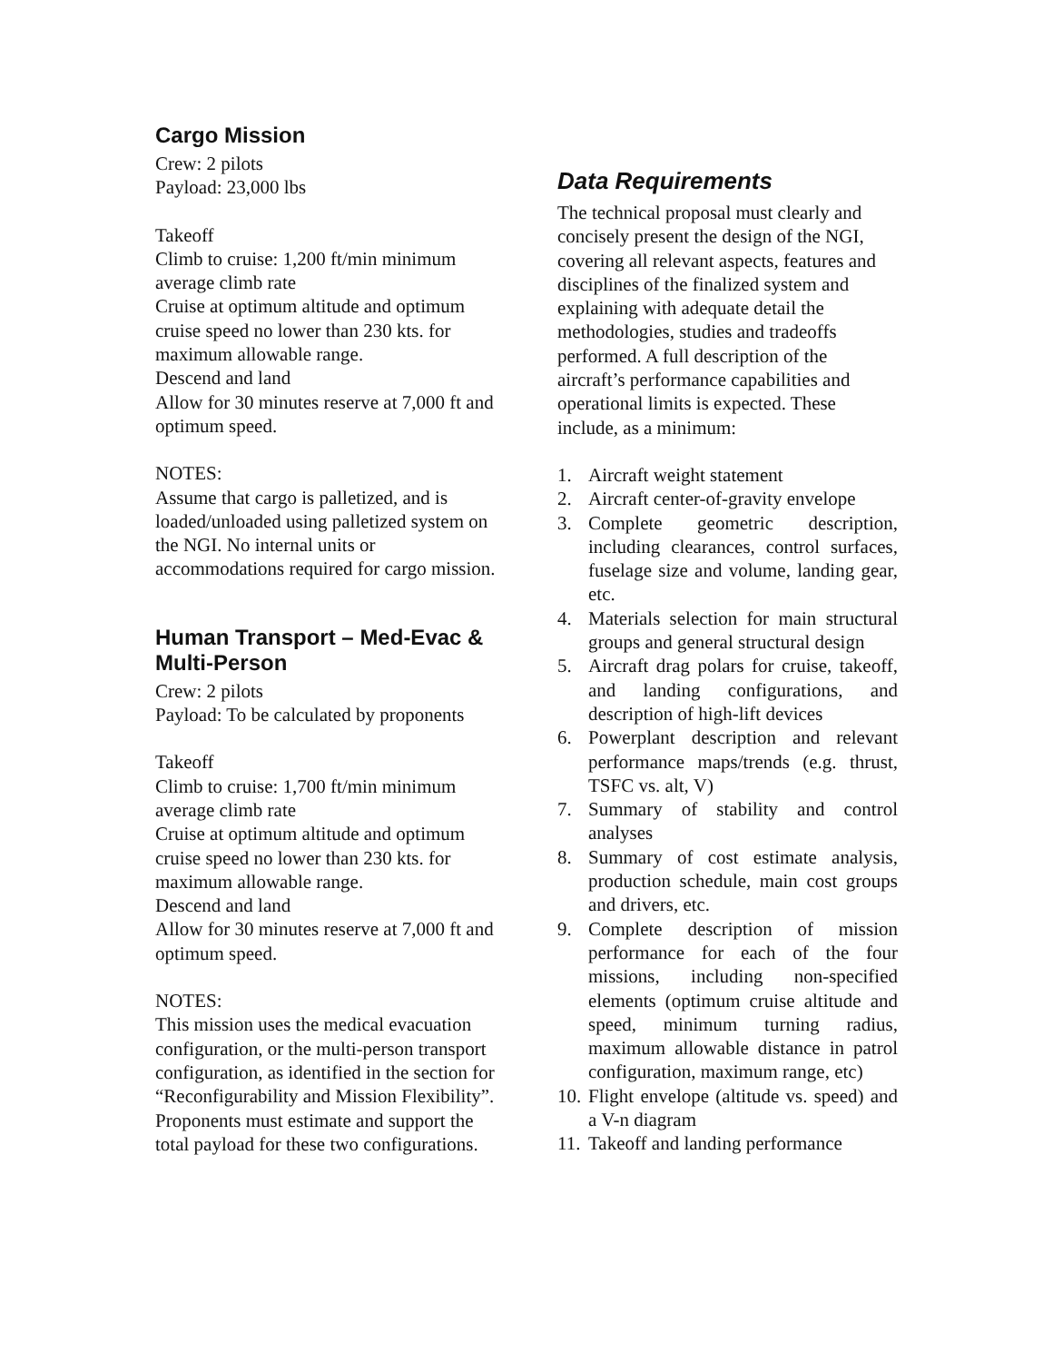Cargo Mission
Crew: 2 pilots
Payload: 23,000 lbs
Takeoff
Climb to cruise: 1,200 ft/min minimum average climb rate
Cruise at optimum altitude and optimum cruise speed no lower than 230 kts. for maximum allowable range.
Descend and land
Allow for 30 minutes reserve at 7,000 ft and optimum speed.
NOTES:
Assume that cargo is palletized, and is loaded/unloaded using palletized system on the NGI. No internal units or accommodations required for cargo mission.
Human Transport – Med-Evac & Multi-Person
Crew: 2 pilots
Payload: To be calculated by proponents
Takeoff
Climb to cruise: 1,700 ft/min minimum average climb rate
Cruise at optimum altitude and optimum cruise speed no lower than 230 kts. for maximum allowable range.
Descend and land
Allow for 30 minutes reserve at 7,000 ft and optimum speed.
NOTES:
This mission uses the medical evacuation configuration, or the multi-person transport configuration, as identified in the section for “Reconfigurability and Mission Flexibility”. Proponents must estimate and support the total payload for these two configurations.
Data Requirements
The technical proposal must clearly and concisely present the design of the NGI, covering all relevant aspects, features and disciplines of the finalized system and explaining with adequate detail the methodologies, studies and tradeoffs performed. A full description of the aircraft’s performance capabilities and operational limits is expected. These include, as a minimum:
1. Aircraft weight statement
2. Aircraft center-of-gravity envelope
3. Complete geometric description, including clearances, control surfaces, fuselage size and volume, landing gear, etc.
4. Materials selection for main structural groups and general structural design
5. Aircraft drag polars for cruise, takeoff, and landing configurations, and description of high-lift devices
6. Powerplant description and relevant performance maps/trends (e.g. thrust, TSFC vs. alt, V)
7. Summary of stability and control analyses
8. Summary of cost estimate analysis, production schedule, main cost groups and drivers, etc.
9. Complete description of mission performance for each of the four missions, including non-specified elements (optimum cruise altitude and speed, minimum turning radius, maximum allowable distance in patrol configuration, maximum range, etc)
10. Flight envelope (altitude vs. speed) and a V-n diagram
11. Takeoff and landing performance